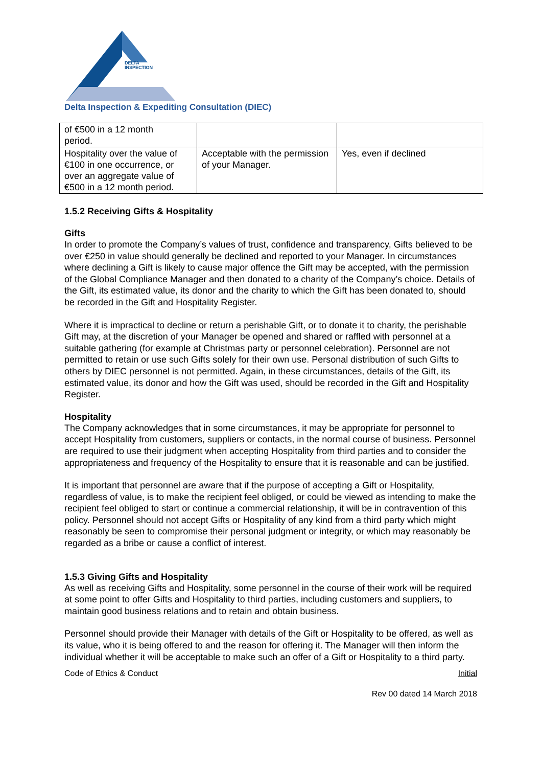DELTA
INSPECTION
Delta Inspection & Expediting Consultation (DIEC)
| of €500 in a 12 month period. | | |
| Hospitality over the value of €100 in one occurrence, or over an aggregate value of €500 in a 12 month period. | Acceptable with the permission of your Manager. | Yes, even if declined |
1.5.2 Receiving Gifts & Hospitality
Gifts
In order to promote the Company’s values of trust, confidence and transparency, Gifts believed to be over €250 in value should generally be declined and reported to your Manager. In circumstances where declining a Gift is likely to cause major offence the Gift may be accepted, with the permission of the Global Compliance Manager and then donated to a charity of the Company’s choice. Details of the Gift, its estimated value, its donor and the charity to which the Gift has been donated to, should be recorded in the Gift and Hospitality Register.
Where it is impractical to decline or return a perishable Gift, or to donate it to charity, the perishable Gift may, at the discretion of your Manager be opened and shared or raffled with personnel at a suitable gathering (for example at Christmas party or personnel celebration). Personnel are not permitted to retain or use such Gifts solely for their own use. Personal distribution of such Gifts to others by DIEC personnel is not permitted. Again, in these circumstances, details of the Gift, its estimated value, its donor and how the Gift was used, should be recorded in the Gift and Hospitality Register.
Hospitality
The Company acknowledges that in some circumstances, it may be appropriate for personnel to accept Hospitality from customers, suppliers or contacts, in the normal course of business. Personnel are required to use their judgment when accepting Hospitality from third parties and to consider the appropriateness and frequency of the Hospitality to ensure that it is reasonable and can be justified.
It is important that personnel are aware that if the purpose of accepting a Gift or Hospitality, regardless of value, is to make the recipient feel obliged, or could be viewed as intending to make the recipient feel obliged to start or continue a commercial relationship, it will be in contravention of this policy. Personnel should not accept Gifts or Hospitality of any kind from a third party which might reasonably be seen to compromise their personal judgment or integrity, or which may reasonably be regarded as a bribe or cause a conflict of interest.
1.5.3 Giving Gifts and Hospitality
As well as receiving Gifts and Hospitality, some personnel in the course of their work will be required at some point to offer Gifts and Hospitality to third parties, including customers and suppliers, to maintain good business relations and to retain and obtain business.
Personnel should provide their Manager with details of the Gift or Hospitality to be offered, as well as its value, who it is being offered to and the reason for offering it. The Manager will then inform the individual whether it will be acceptable to make such an offer of a Gift or Hospitality to a third party.
Code of Ethics & Conduct Initial
Rev 00 dated 14 March 2018